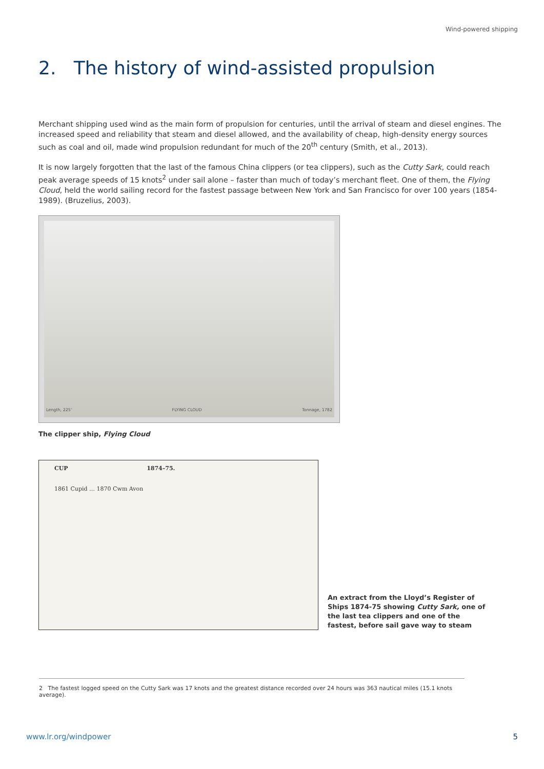Wind-powered shipping
2. The history of wind-assisted propulsion
Merchant shipping used wind as the main form of propulsion for centuries, until the arrival of steam and diesel engines. The increased speed and reliability that steam and diesel allowed, and the availability of cheap, high-density energy sources such as coal and oil, made wind propulsion redundant for much of the 20<sup>th</sup> century (Smith, et al., 2013).
It is now largely forgotten that the last of the famous China clippers (or tea clippers), such as the Cutty Sark, could reach peak average speeds of 15 knots<sup>2</sup> under sail alone – faster than much of today’s merchant fleet. One of them, the Flying Cloud, held the world sailing record for the fastest passage between New York and San Francisco for over 100 years (1854-1989). (Bruzelius, 2003).
Length, 225' FLYING CLOUD Tonnage, 1782
The clipper ship, Flying Cloud
CUP 1874–75.
1861 Cupid … 1870 Cwm Avon
An extract from the Lloyd’s Register of Ships 1874-75 showing Cutty Sark, one of the last tea clippers and one of the fastest, before sail gave way to steam
2 The fastest logged speed on the Cutty Sark was 17 knots and the greatest distance recorded over 24 hours was 363 nautical miles (15.1 knots average).
www.lr.org/windpower 5